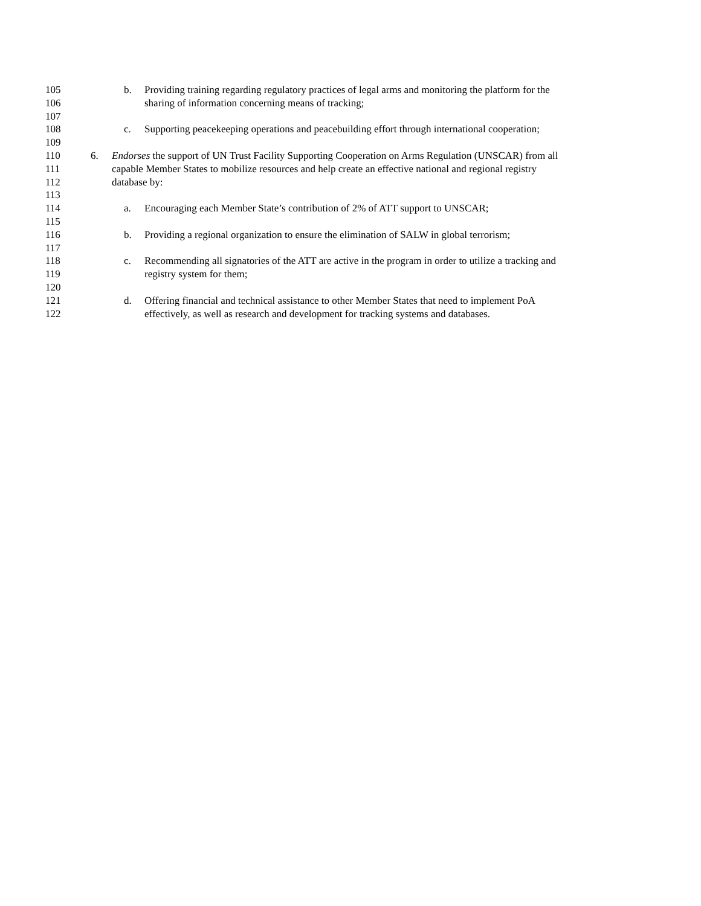105 b. Providing training regarding regulatory practices of legal arms and monitoring the platform for the
106 sharing of information concerning means of tracking;
107
108 c. Supporting peacekeeping operations and peacebuilding effort through international cooperation;
109
110 6. Endorses the support of UN Trust Facility Supporting Cooperation on Arms Regulation (UNSCAR) from all
111 capable Member States to mobilize resources and help create an effective national and regional registry
112 database by:
113
114 a. Encouraging each Member State’s contribution of 2% of ATT support to UNSCAR;
115
116 b. Providing a regional organization to ensure the elimination of SALW in global terrorism;
117
118 c. Recommending all signatories of the ATT are active in the program in order to utilize a tracking and
119 registry system for them;
120
121 d. Offering financial and technical assistance to other Member States that need to implement PoA
122 effectively, as well as research and development for tracking systems and databases.